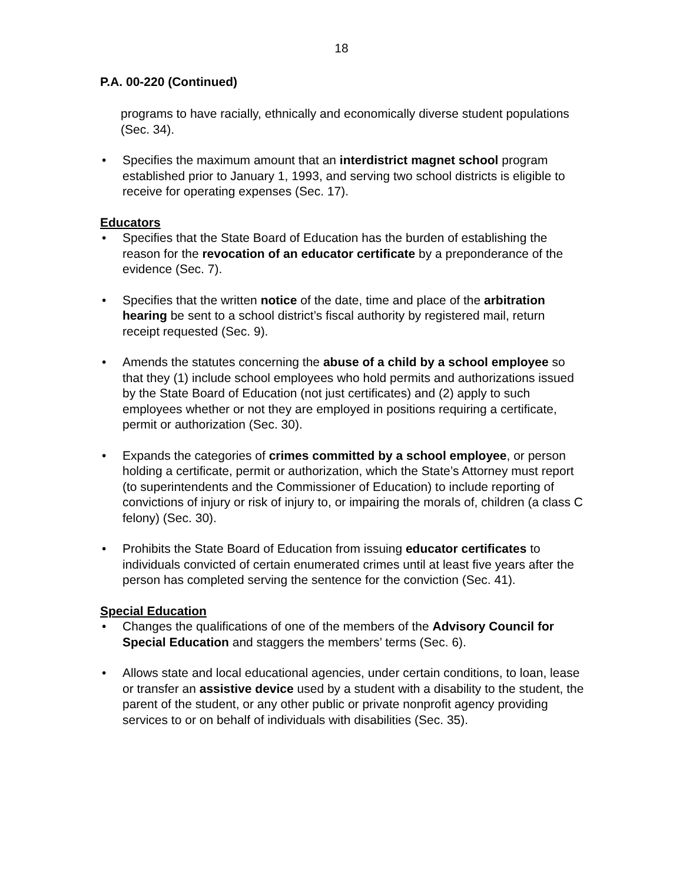18
P.A. 00-220 (Continued)
programs to have racially, ethnically and economically diverse student populations (Sec. 34).
• Specifies the maximum amount that an interdistrict magnet school program established prior to January 1, 1993, and serving two school districts is eligible to receive for operating expenses (Sec. 17).
Educators
• Specifies that the State Board of Education has the burden of establishing the reason for the revocation of an educator certificate by a preponderance of the evidence (Sec. 7).
• Specifies that the written notice of the date, time and place of the arbitration hearing be sent to a school district’s fiscal authority by registered mail, return receipt requested (Sec. 9).
• Amends the statutes concerning the abuse of a child by a school employee so that they (1) include school employees who hold permits and authorizations issued by the State Board of Education (not just certificates) and (2) apply to such employees whether or not they are employed in positions requiring a certificate, permit or authorization (Sec. 30).
• Expands the categories of crimes committed by a school employee, or person holding a certificate, permit or authorization, which the State’s Attorney must report (to superintendents and the Commissioner of Education) to include reporting of convictions of injury or risk of injury to, or impairing the morals of, children (a class C felony) (Sec. 30).
• Prohibits the State Board of Education from issuing educator certificates to individuals convicted of certain enumerated crimes until at least five years after the person has completed serving the sentence for the conviction (Sec. 41).
Special Education
• Changes the qualifications of one of the members of the Advisory Council for Special Education and staggers the members’ terms (Sec. 6).
• Allows state and local educational agencies, under certain conditions, to loan, lease or transfer an assistive device used by a student with a disability to the student, the parent of the student, or any other public or private nonprofit agency providing services to or on behalf of individuals with disabilities (Sec. 35).